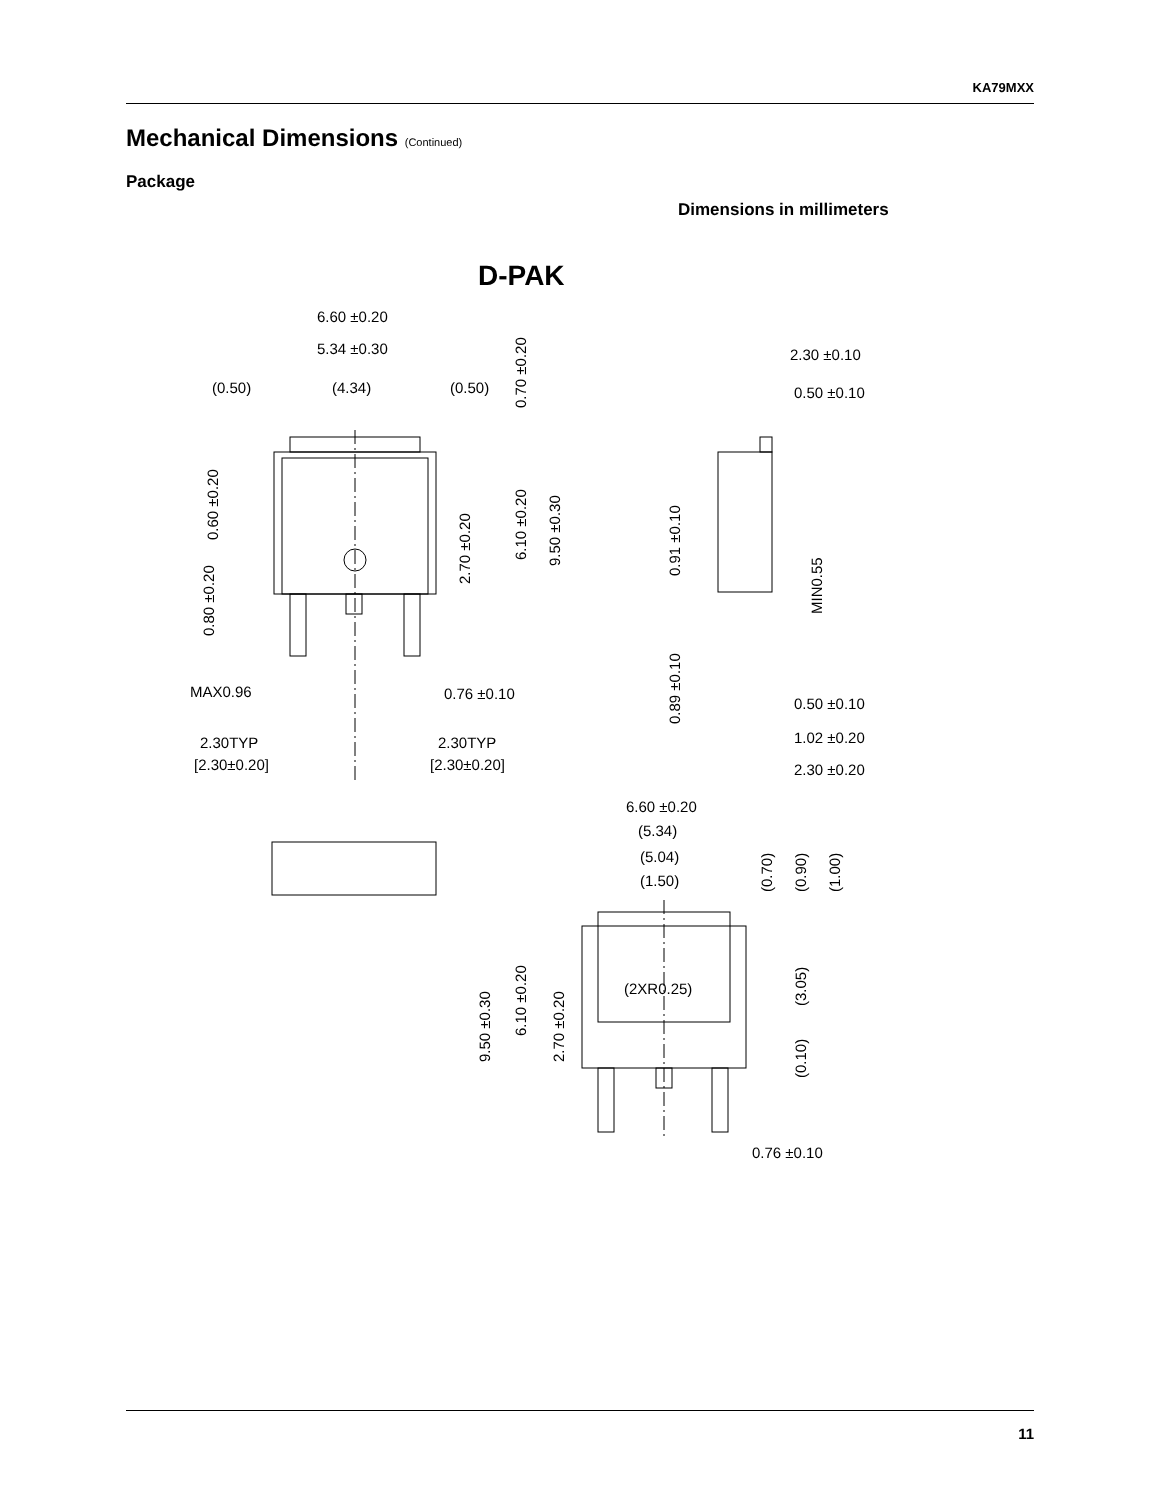KA79MXX
Mechanical Dimensions (Continued)
Package
Dimensions in millimeters
D-PAK
6.60 ±0.20
5.34 ±0.30
(0.50)
(4.34)
(0.50)
2.30 ±0.10
0.50 ±0.10
MAX0.96
0.76 ±0.10
0.50 ±0.10
1.02 ±0.20
2.30 ±0.20
2.30TYP
[2.30±0.20]
2.30TYP
[2.30±0.20]
6.60 ±0.20
(5.34)
(5.04)
(1.50)
(2XR0.25)
0.76 ±0.10
0.70 ±0.20
0.60 ±0.20
0.80 ±0.20
2.70 ±0.20
6.10 ±0.20
9.50 ±0.30
0.91 ±0.10
0.89 ±0.10
MIN0.55
(0.70)
(0.90)
(1.00)
(3.05)
(0.10)
9.50 ±0.30
6.10 ±0.20
2.70 ±0.20
11